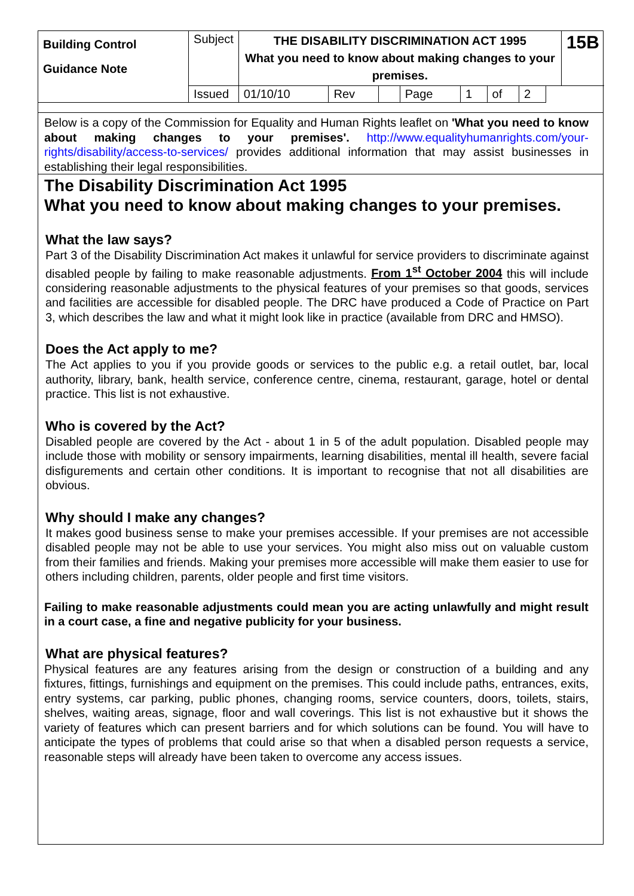| Building Control Guidance Note | Subject | THE DISABILITY DISCRIMINATION ACT 1995 What you need to know about making changes to your premises. | | | | | | | | 15B |
| | Issued | 01/10/10 | Rev | | Page | 1 | of | 2 | | |
Below is a copy of the Commission for Equality and Human Rights leaflet on 'What you need to know about making changes to your premises'. http://www.equalityhumanrights.com/your-rights/disability/access-to-services/ provides additional information that may assist businesses in establishing their legal responsibilities.
The Disability Discrimination Act 1995
What you need to know about making changes to your premises.
What the law says?
Part 3 of the Disability Discrimination Act makes it unlawful for service providers to discriminate against disabled people by failing to make reasonable adjustments. From 1<sup>st</sup> October 2004 this will include considering reasonable adjustments to the physical features of your premises so that goods, services and facilities are accessible for disabled people. The DRC have produced a Code of Practice on Part 3, which describes the law and what it might look like in practice (available from DRC and HMSO).
Does the Act apply to me?
The Act applies to you if you provide goods or services to the public e.g. a retail outlet, bar, local authority, library, bank, health service, conference centre, cinema, restaurant, garage, hotel or dental practice. This list is not exhaustive.
Who is covered by the Act?
Disabled people are covered by the Act - about 1 in 5 of the adult population. Disabled people may include those with mobility or sensory impairments, learning disabilities, mental ill health, severe facial disfigurements and certain other conditions. It is important to recognise that not all disabilities are obvious.
Why should I make any changes?
It makes good business sense to make your premises accessible. If your premises are not accessible disabled people may not be able to use your services. You might also miss out on valuable custom from their families and friends. Making your premises more accessible will make them easier to use for others including children, parents, older people and first time visitors.
Failing to make reasonable adjustments could mean you are acting unlawfully and might result in a court case, a fine and negative publicity for your business.
What are physical features?
Physical features are any features arising from the design or construction of a building and any fixtures, fittings, furnishings and equipment on the premises. This could include paths, entrances, exits, entry systems, car parking, public phones, changing rooms, service counters, doors, toilets, stairs, shelves, waiting areas, signage, floor and wall coverings. This list is not exhaustive but it shows the variety of features which can present barriers and for which solutions can be found. You will have to anticipate the types of problems that could arise so that when a disabled person requests a service, reasonable steps will already have been taken to overcome any access issues.